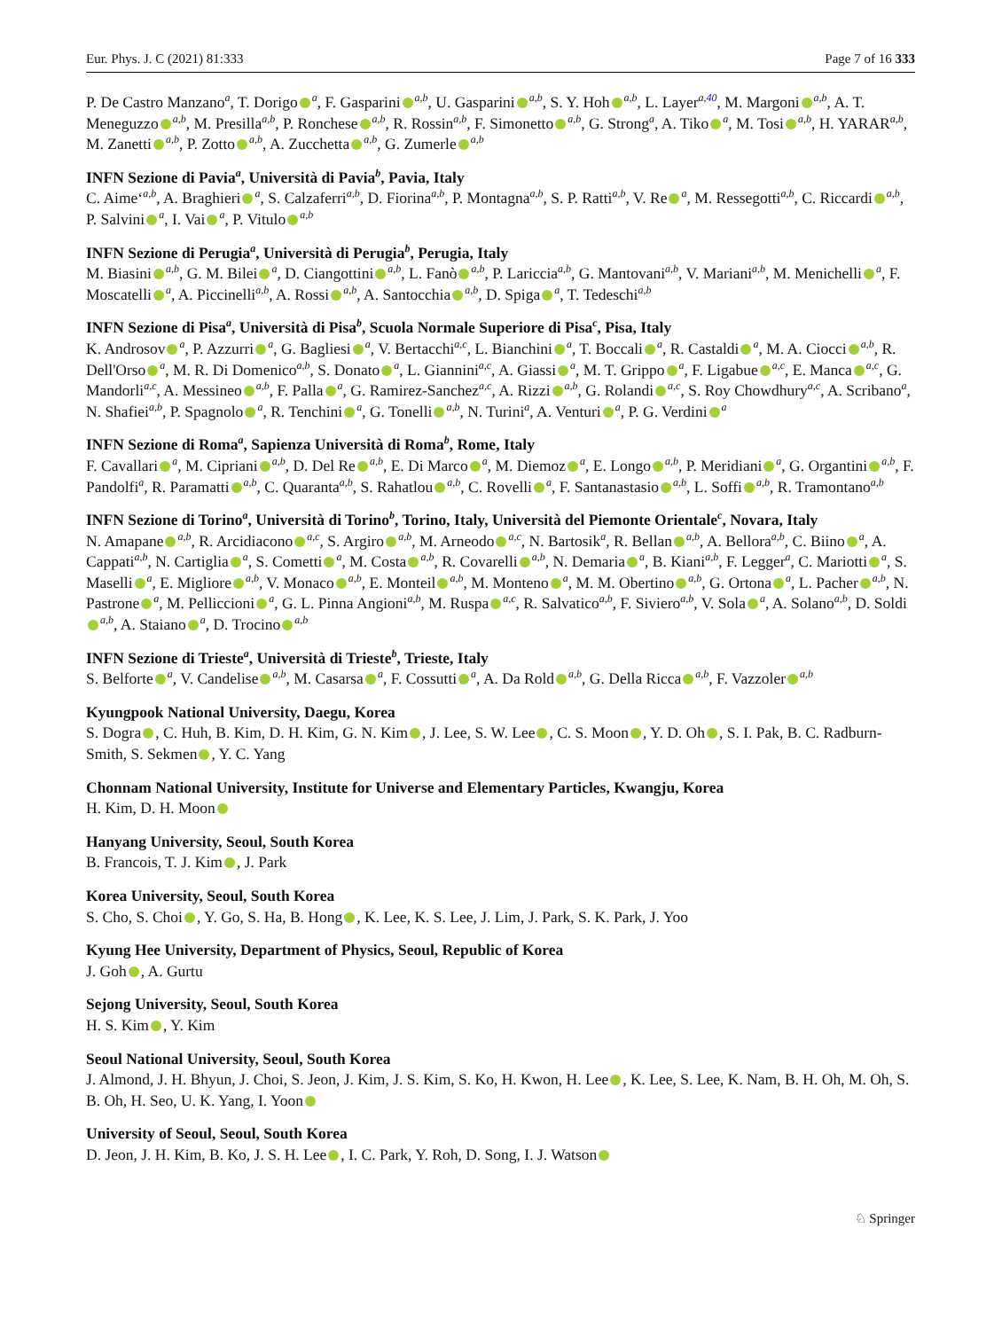Eur. Phys. J. C (2021) 81:333 Page 7 of 16 333
P. De Castro Manzanoa, T. Dorigo a, F. Gasparini a,b, U. Gasparini a,b, S. Y. Hoh a,b, L. Layera,40, M. Margoni a,b, A. T. Meneguzzo a,b, M. Presillaa,b, P. Ronchese a,b, R. Rossina,b, F. Simonetto a,b, G. Stronga, A. Tiko a, M. Tosi a,b, H. YARARa,b, M. Zanetti a,b, P. Zotto a,b, A. Zucchetta a,b, G. Zumerle a,b
INFN Sezione di Paviaa, Università di Paviab, Pavia, Italy
C. Aime‘a,b, A. Braghieri a, S. Calzaferria,b, D. Fiorinaa,b, P. Montagnaa,b, S. P. Rattia,b, V. Re a, M. Ressegottia,b, C. Riccardi a,b, P. Salvini a, I. Vai a, P. Vitulo a,b
INFN Sezione di Perugiaa, Università di Perugiab, Perugia, Italy
M. Biasini a,b, G. M. Bilei a, D. Ciangottini a,b, L. Fanò a,b, P. Laricciaa,b, G. Mantovania,b, V. Mariania,b, M. Menichelli a, F. Moscatelli a, A. Piccinellia,b, A. Rossi a,b, A. Santocchia a,b, D. Spiga a, T. Tedeschia,b
INFN Sezione di Pisaa, Università di Pisab, Scuola Normale Superiore di Pisac, Pisa, Italy
K. Androsov a, P. Azzurri a, G. Bagliesi a, V. Bertacchia,c, L. Bianchini a, T. Boccali a, R. Castaldi a, M. A. Ciocci a,b, R. Dell'Orso a, M. R. Di Domenicoa,b, S. Donato a, L. Gianninia,c, A. Giassi a, M. T. Grippo a, F. Ligabue a,c, E. Manca a,c, G. Mandorlia,c, A. Messineo a,b, F. Palla a, G. Ramirez-Sancheza,c, A. Rizzi a,b, G. Rolandi a,c, S. Roy Chowdhurya,c, A. Scribanoa, N. Shafieia,b, P. Spagnolo a, R. Tenchini a, G. Tonelli a,b, N. Turinia, A. Venturi a, P. G. Verdini a
INFN Sezione di Romaa, Sapienza Università di Romab, Rome, Italy
F. Cavallari a, M. Cipriani a,b, D. Del Re a,b, E. Di Marco a, M. Diemoz a, E. Longo a,b, P. Meridiani a, G. Organtini a,b, F. Pandolfia, R. Paramatti a,b, C. Quarantaa,b, S. Rahatlou a,b, C. Rovelli a, F. Santanastasio a,b, L. Soffi a,b, R. Tramontanoa,b
INFN Sezione di Torinoa, Università di Torinob, Torino, Italy, Università del Piemonte Orientalec, Novara, Italy
N. Amapane a,b, R. Arcidiacono a,c, S. Argiro a,b, M. Arneodo a,c, N. Bartosika, R. Bellan a,b, A. Belloraa,b, C. Biino a, A. Cappatia,b, N. Cartiglia a, S. Cometti a, M. Costa a,b, R. Covarelli a,b, N. Demaria a, B. Kiania,b, F. Leggera, C. Mariotti a, S. Maselli a, E. Migliore a,b, V. Monaco a,b, E. Monteil a,b, M. Monteno a, M. M. Obertino a,b, G. Ortona a, L. Pacher a,b, N. Pastrone a, M. Pelliccioni a, G. L. Pinna Angionia,b, M. Ruspa a,c, R. Salvaticoa,b, F. Sivieroa,b, V. Sola a, A. Solanoa,b, D. Soldi a,b, A. Staiano a, D. Trocino a,b
INFN Sezione di Triestea, Università di Triesteb, Trieste, Italy
S. Belforte a, V. Candelise a,b, M. Casarsa a, F. Cossutti a, A. Da Rold a,b, G. Della Ricca a,b, F. Vazzoler a,b
Kyungpook National University, Daegu, Korea
S. Dogra , C. Huh, B. Kim, D. H. Kim, G. N. Kim , J. Lee, S. W. Lee , C. S. Moon , Y. D. Oh , S. I. Pak, B. C. Radburn-Smith, S. Sekmen , Y. C. Yang
Chonnam National University, Institute for Universe and Elementary Particles, Kwangju, Korea
H. Kim, D. H. Moon
Hanyang University, Seoul, South Korea
B. Francois, T. J. Kim , J. Park
Korea University, Seoul, South Korea
S. Cho, S. Choi , Y. Go, S. Ha, B. Hong , K. Lee, K. S. Lee, J. Lim, J. Park, S. K. Park, J. Yoo
Kyung Hee University, Department of Physics, Seoul, Republic of Korea
J. Goh , A. Gurtu
Sejong University, Seoul, South Korea
H. S. Kim , Y. Kim
Seoul National University, Seoul, South Korea
J. Almond, J. H. Bhyun, J. Choi, S. Jeon, J. Kim, J. S. Kim, S. Ko, H. Kwon, H. Lee , K. Lee, S. Lee, K. Nam, B. H. Oh, M. Oh, S. B. Oh, H. Seo, U. K. Yang, I. Yoon
University of Seoul, Seoul, South Korea
D. Jeon, J. H. Kim, B. Ko, J. S. H. Lee , I. C. Park, Y. Roh, D. Song, I. J. Watson
♘ Springer